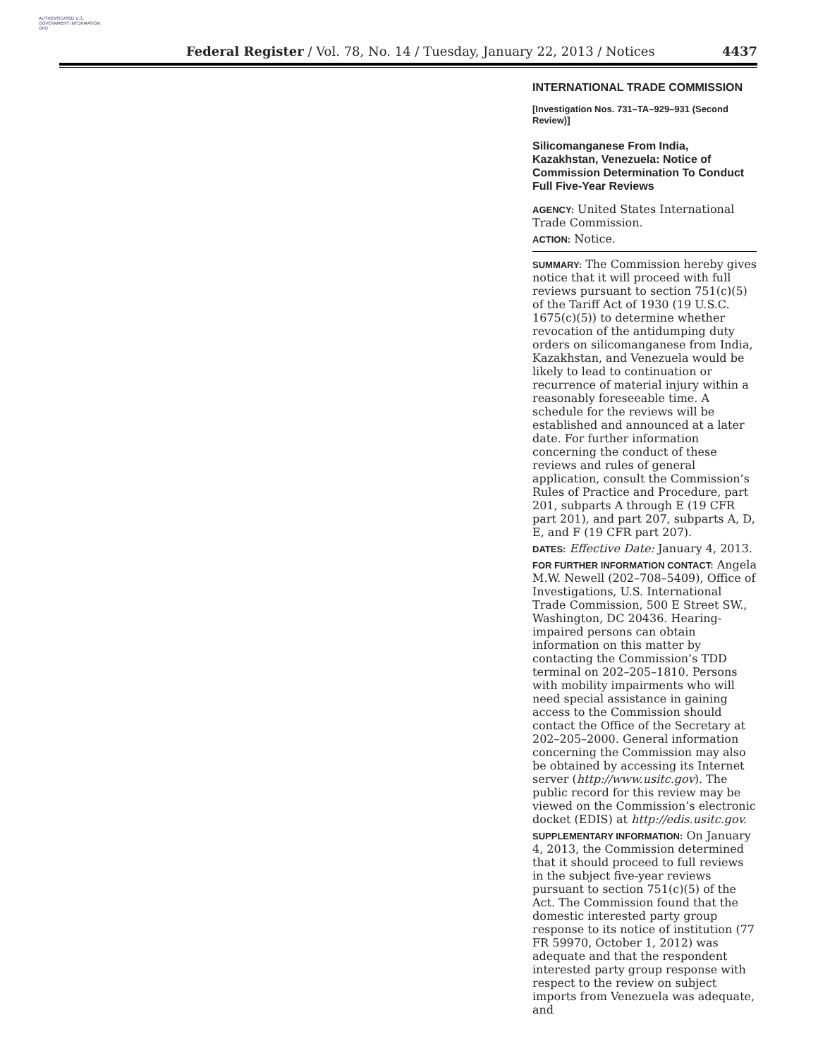AUTHENTICATED U.S. GOVERNMENT INFORMATION GPO
Federal Register / Vol. 78, No. 14 / Tuesday, January 22, 2013 / Notices 4437
INTERNATIONAL TRADE COMMISSION
[Investigation Nos. 731–TA–929–931 (Second Review)]
Silicomanganese From India, Kazakhstan, Venezuela: Notice of Commission Determination To Conduct Full Five-Year Reviews
AGENCY: United States International Trade Commission.
ACTION: Notice.
SUMMARY: The Commission hereby gives notice that it will proceed with full reviews pursuant to section 751(c)(5) of the Tariff Act of 1930 (19 U.S.C. 1675(c)(5)) to determine whether revocation of the antidumping duty orders on silicomanganese from India, Kazakhstan, and Venezuela would be likely to lead to continuation or recurrence of material injury within a reasonably foreseeable time. A schedule for the reviews will be established and announced at a later date. For further information concerning the conduct of these reviews and rules of general application, consult the Commission’s Rules of Practice and Procedure, part 201, subparts A through E (19 CFR part 201), and part 207, subparts A, D, E, and F (19 CFR part 207).
DATES: Effective Date: January 4, 2013.
FOR FURTHER INFORMATION CONTACT: Angela M.W. Newell (202–708–5409), Office of Investigations, U.S. International Trade Commission, 500 E Street SW., Washington, DC 20436. Hearing-impaired persons can obtain information on this matter by contacting the Commission’s TDD terminal on 202–205–1810. Persons with mobility impairments who will need special assistance in gaining access to the Commission should contact the Office of the Secretary at 202–205–2000. General information concerning the Commission may also be obtained by accessing its Internet server (http://www.usitc.gov). The public record for this review may be viewed on the Commission’s electronic docket (EDIS) at http://edis.usitc.gov.
SUPPLEMENTARY INFORMATION: On January 4, 2013, the Commission determined that it should proceed to full reviews in the subject five-year reviews pursuant to section 751(c)(5) of the Act. The Commission found that the domestic interested party group response to its notice of institution (77 FR 59970, October 1, 2012) was adequate and that the respondent interested party group response with respect to the review on subject imports from Venezuela was adequate, and